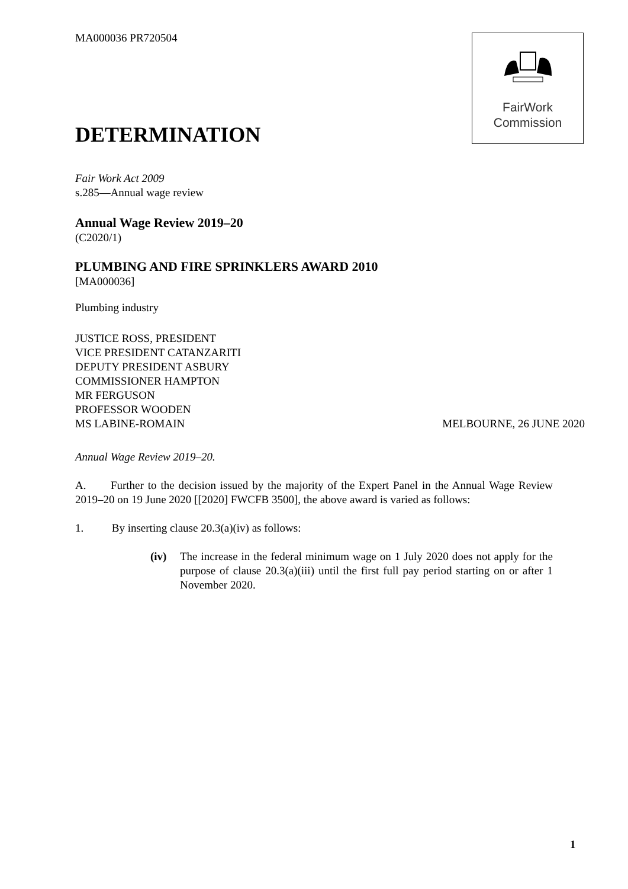MA000036 PR720504
FairWork
Commission
DETERMINATION
Fair Work Act 2009
s.285—Annual wage review
Annual Wage Review 2019–20
(C2020/1)
PLUMBING AND FIRE SPRINKLERS AWARD 2010
[MA000036]
Plumbing industry
JUSTICE ROSS, PRESIDENT
VICE PRESIDENT CATANZARITI
DEPUTY PRESIDENT ASBURY
COMMISSIONER HAMPTON
MR FERGUSON
PROFESSOR WOODEN
MS LABINE-ROMAIN MELBOURNE, 26 JUNE 2020
Annual Wage Review 2019–20.
A. Further to the decision issued by the majority of the Expert Panel in the Annual Wage Review 2019–20 on 19 June 2020 [[2020] FWCFB 3500], the above award is varied as follows:
1. By inserting clause 20.3(a)(iv) as follows:
(iv) The increase in the federal minimum wage on 1 July 2020 does not apply for the purpose of clause 20.3(a)(iii) until the first full pay period starting on or after 1 November 2020.
1